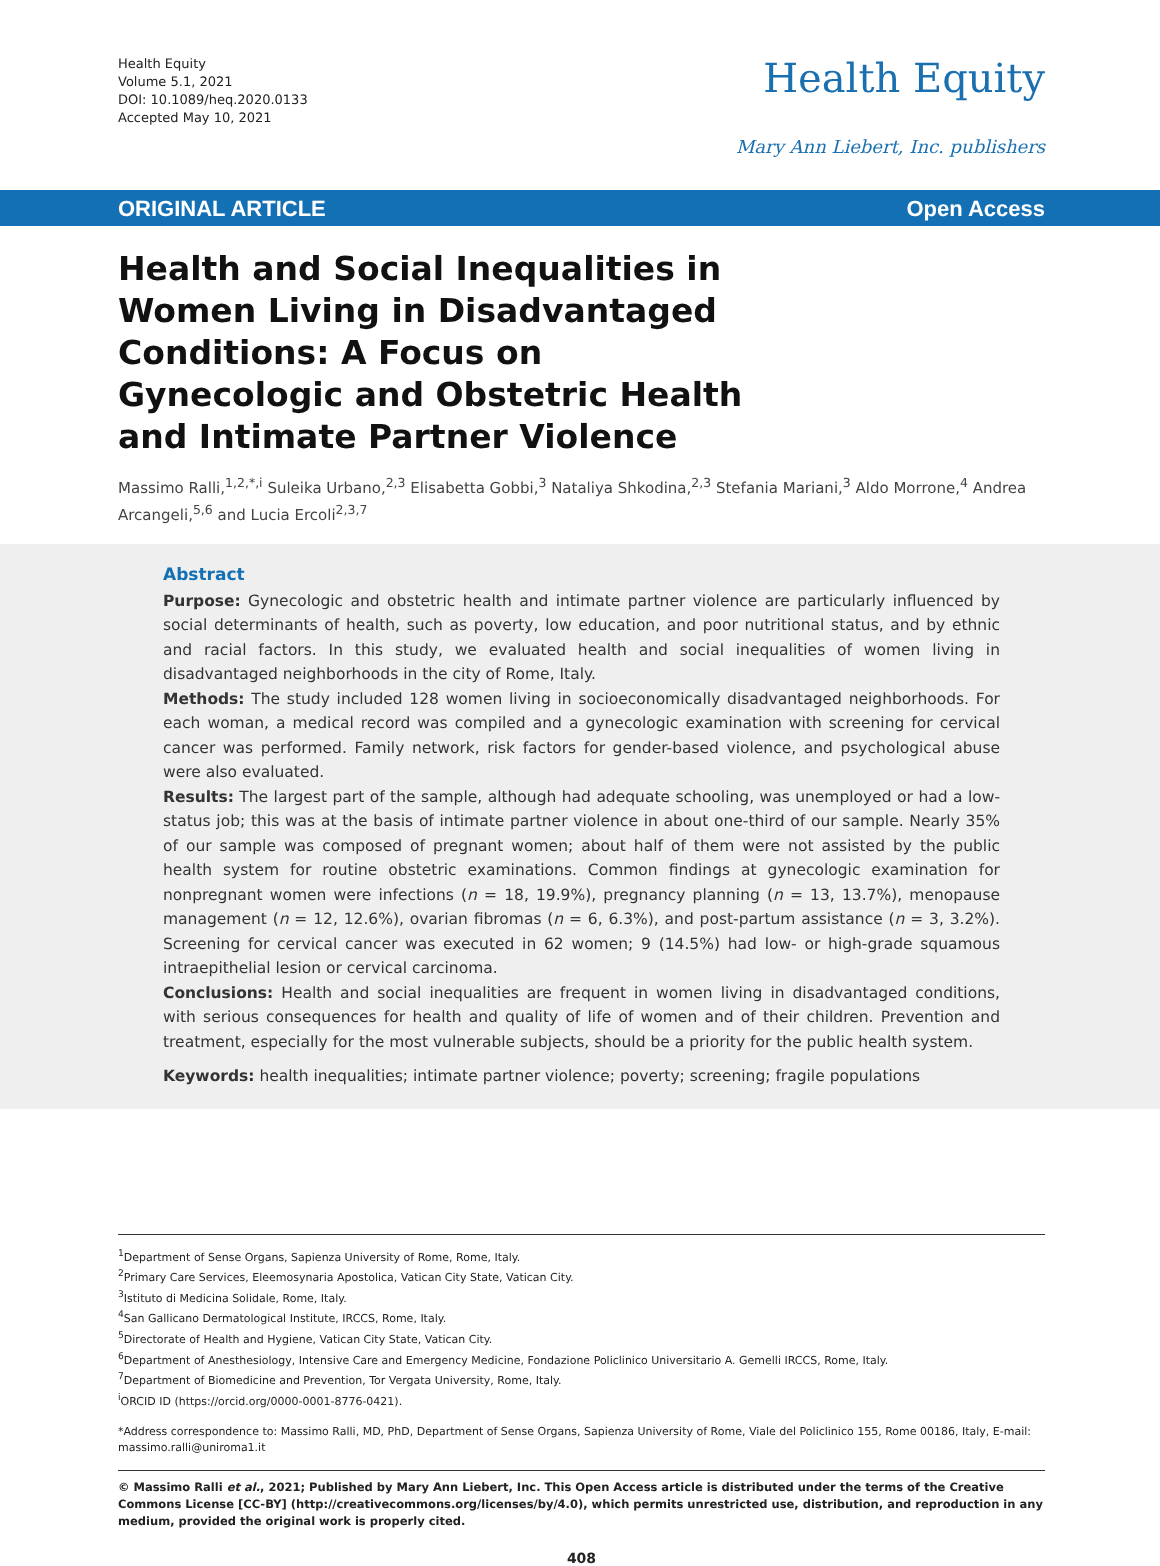Health Equity
Volume 5.1, 2021
DOI: 10.1089/heq.2020.0133
Accepted May 10, 2021
Health Equity
Mary Ann Liebert, Inc. publishers
ORIGINAL ARTICLE Open Access
Health and Social Inequalities in Women Living in Disadvantaged Conditions: A Focus on Gynecologic and Obstetric Health and Intimate Partner Violence
Massimo Ralli,<sup>1,2,*,i</sup> Suleika Urbano,<sup>2,3</sup> Elisabetta Gobbi,<sup>3</sup> Nataliya Shkodina,<sup>2,3</sup> Stefania Mariani,<sup>3</sup> Aldo Morrone,<sup>4</sup> Andrea Arcangeli,<sup>5,6</sup> and Lucia Ercoli<sup>2,3,7</sup>
Abstract
Purpose: Gynecologic and obstetric health and intimate partner violence are particularly influenced by social determinants of health, such as poverty, low education, and poor nutritional status, and by ethnic and racial factors. In this study, we evaluated health and social inequalities of women living in disadvantaged neighborhoods in the city of Rome, Italy.
Methods: The study included 128 women living in socioeconomically disadvantaged neighborhoods. For each woman, a medical record was compiled and a gynecologic examination with screening for cervical cancer was performed. Family network, risk factors for gender-based violence, and psychological abuse were also evaluated.
Results: The largest part of the sample, although had adequate schooling, was unemployed or had a low-status job; this was at the basis of intimate partner violence in about one-third of our sample. Nearly 35% of our sample was composed of pregnant women; about half of them were not assisted by the public health system for routine obstetric examinations. Common findings at gynecologic examination for nonpregnant women were infections (n = 18, 19.9%), pregnancy planning (n = 13, 13.7%), menopause management (n = 12, 12.6%), ovarian fibromas (n = 6, 6.3%), and post-partum assistance (n = 3, 3.2%). Screening for cervical cancer was executed in 62 women; 9 (14.5%) had low- or high-grade squamous intraepithelial lesion or cervical carcinoma.
Conclusions: Health and social inequalities are frequent in women living in disadvantaged conditions, with serious consequences for health and quality of life of women and of their children. Prevention and treatment, especially for the most vulnerable subjects, should be a priority for the public health system.
Keywords: health inequalities; intimate partner violence; poverty; screening; fragile populations
<sup>1</sup> Department of Sense Organs, Sapienza University of Rome, Rome, Italy.
<sup>2</sup> Primary Care Services, Eleemosynaria Apostolica, Vatican City State, Vatican City.
<sup>3</sup> Istituto di Medicina Solidale, Rome, Italy.
<sup>4</sup> San Gallicano Dermatological Institute, IRCCS, Rome, Italy.
<sup>5</sup> Directorate of Health and Hygiene, Vatican City State, Vatican City.
<sup>6</sup> Department of Anesthesiology, Intensive Care and Emergency Medicine, Fondazione Policlinico Universitario A. Gemelli IRCCS, Rome, Italy.
<sup>7</sup> Department of Biomedicine and Prevention, Tor Vergata University, Rome, Italy.
<sup>i</sup> ORCID ID (https://orcid.org/0000-0001-8776-0421).
*Address correspondence to: Massimo Ralli, MD, PhD, Department of Sense Organs, Sapienza University of Rome, Viale del Policlinico 155, Rome 00186, Italy, E-mail: massimo.ralli@uniroma1.it
© Massimo Ralli et al., 2021; Published by Mary Ann Liebert, Inc. This Open Access article is distributed under the terms of the Creative Commons License [CC-BY] (http://creativecommons.org/licenses/by/4.0), which permits unrestricted use, distribution, and reproduction in any medium, provided the original work is properly cited.
408